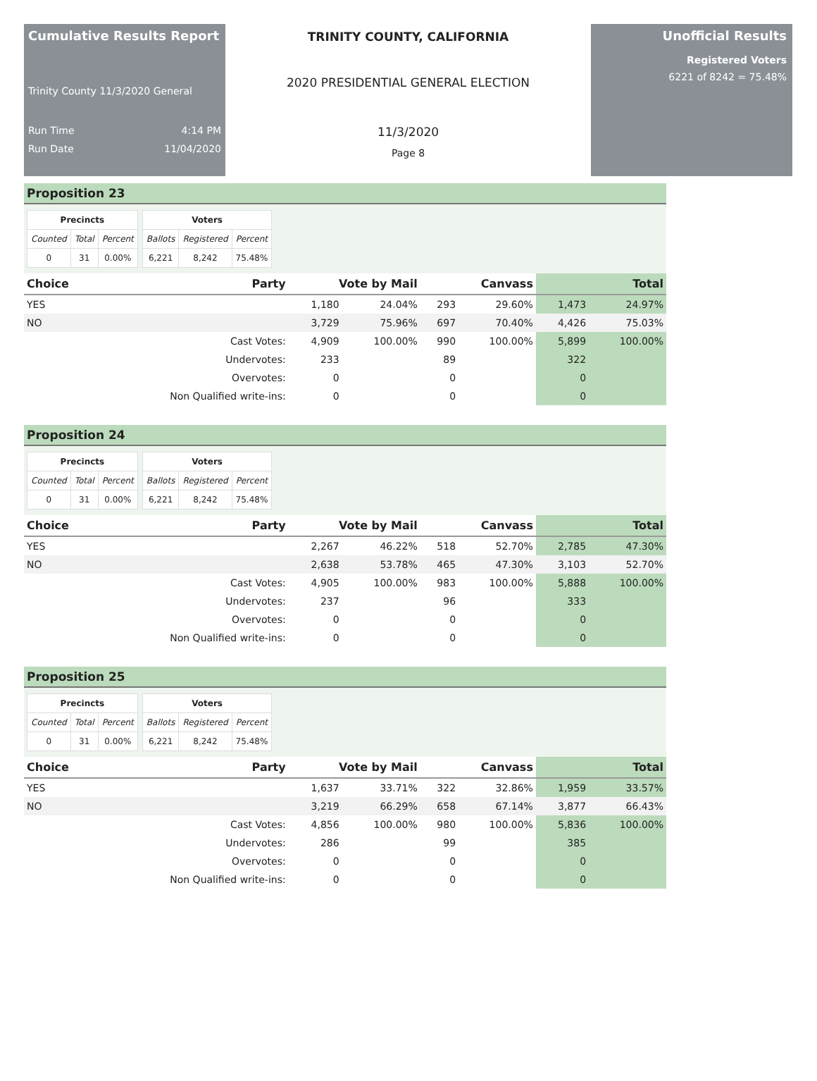Cumulative Results Report
Trinity County 11/3/2020 General
Run Time 4:14 PM
Run Date 11/04/2020
TRINITY COUNTY, CALIFORNIA
2020 PRESIDENTIAL GENERAL ELECTION
11/3/2020
Page 8
Unofficial Results
Registered Voters
6221 of 8242 = 75.48%
Proposition 23
| Precincts | | |
| --- | --- | --- |
| Counted | Total | Percent |
| 0 | 31 | 0.00% |
| Voters | | |
| --- | --- | --- |
| Ballots | Registered | Percent |
| 6,221 | 8,242 | 75.48% |
| Choice | Party | Vote by Mail | | Canvass | | Total | |
| --- | --- | --- | --- | --- | --- | --- | --- |
| YES | | 1,180 | 24.04% | 293 | 29.60% | 1,473 | 24.97% |
| NO | | 3,729 | 75.96% | 697 | 70.40% | 4,426 | 75.03% |
| | Cast Votes: | 4,909 | 100.00% | 990 | 100.00% | 5,899 | 100.00% |
| | Undervotes: | 233 | | 89 | | 322 | |
| | Overvotes: | 0 | | 0 | | 0 | |
| | Non Qualified write-ins: | 0 | | 0 | | 0 | |
Proposition 24
| Precincts | | |
| --- | --- | --- |
| Counted | Total | Percent |
| 0 | 31 | 0.00% |
| Voters | | |
| --- | --- | --- |
| Ballots | Registered | Percent |
| 6,221 | 8,242 | 75.48% |
| Choice | Party | Vote by Mail | | Canvass | | Total | |
| --- | --- | --- | --- | --- | --- | --- | --- |
| YES | | 2,267 | 46.22% | 518 | 52.70% | 2,785 | 47.30% |
| NO | | 2,638 | 53.78% | 465 | 47.30% | 3,103 | 52.70% |
| | Cast Votes: | 4,905 | 100.00% | 983 | 100.00% | 5,888 | 100.00% |
| | Undervotes: | 237 | | 96 | | 333 | |
| | Overvotes: | 0 | | 0 | | 0 | |
| | Non Qualified write-ins: | 0 | | 0 | | 0 | |
Proposition 25
| Precincts | | |
| --- | --- | --- |
| Counted | Total | Percent |
| 0 | 31 | 0.00% |
| Voters | | |
| --- | --- | --- |
| Ballots | Registered | Percent |
| 6,221 | 8,242 | 75.48% |
| Choice | Party | Vote by Mail | | Canvass | | Total | |
| --- | --- | --- | --- | --- | --- | --- | --- |
| YES | | 1,637 | 33.71% | 322 | 32.86% | 1,959 | 33.57% |
| NO | | 3,219 | 66.29% | 658 | 67.14% | 3,877 | 66.43% |
| | Cast Votes: | 4,856 | 100.00% | 980 | 100.00% | 5,836 | 100.00% |
| | Undervotes: | 286 | | 99 | | 385 | |
| | Overvotes: | 0 | | 0 | | 0 | |
| | Non Qualified write-ins: | 0 | | 0 | | 0 | |